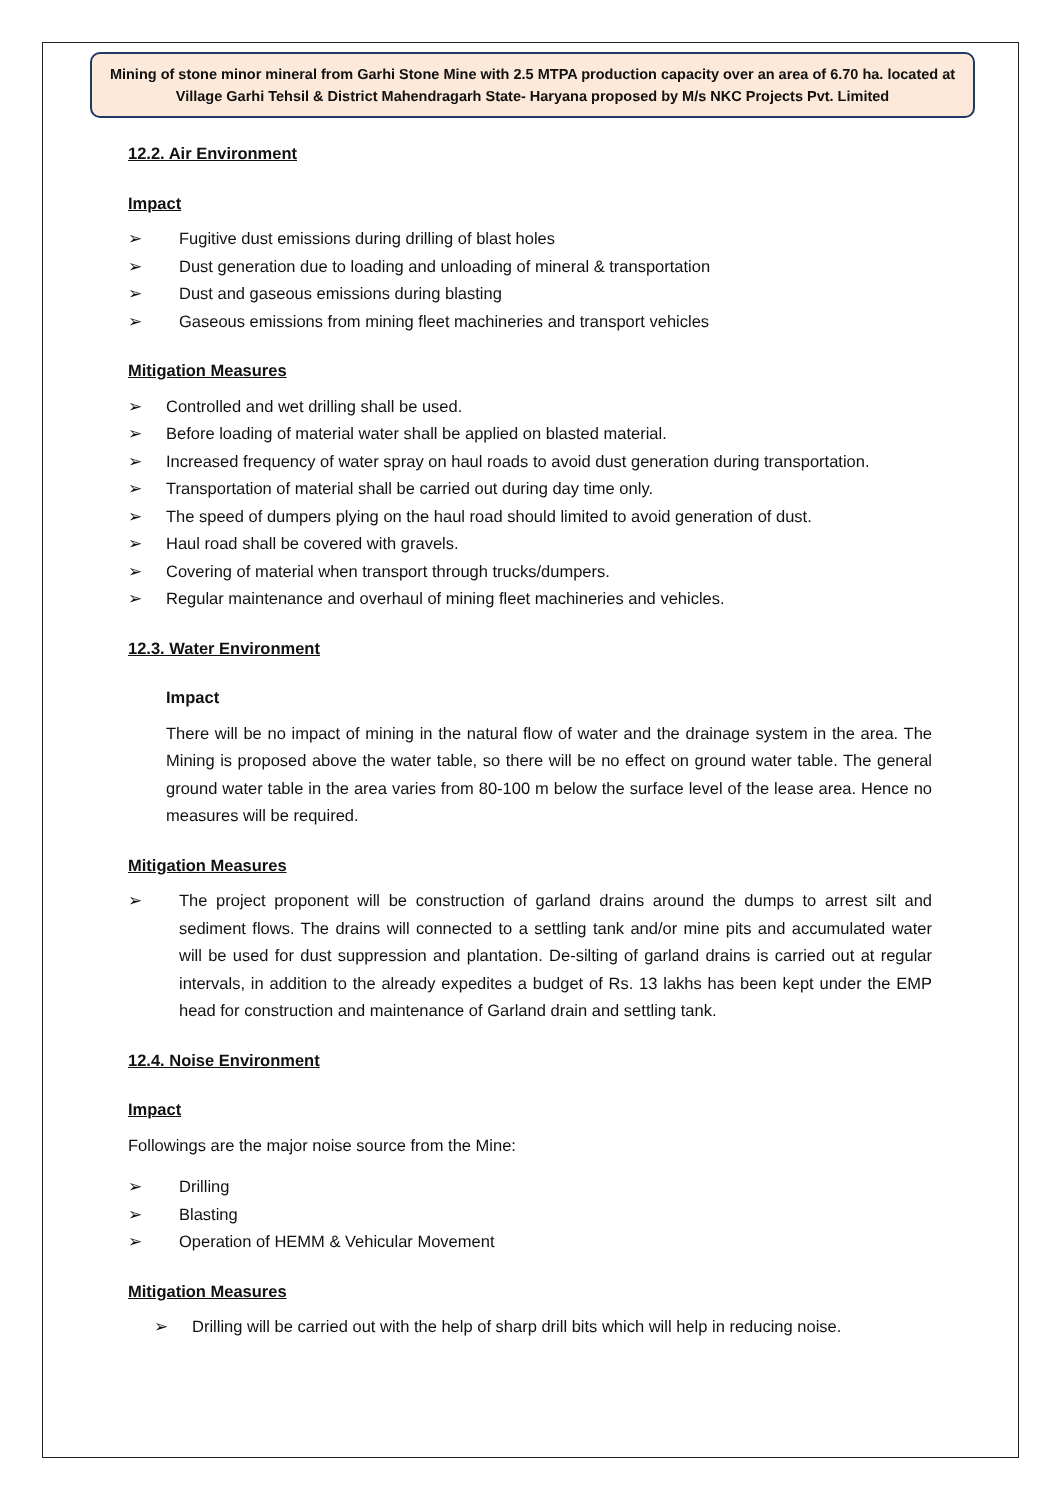Mining of stone minor mineral from Garhi Stone Mine with 2.5 MTPA production capacity over an area of 6.70 ha. located at Village Garhi Tehsil & District Mahendragarh State- Haryana proposed by M/s NKC Projects Pvt. Limited
12.2. Air Environment
Impact
Fugitive dust emissions during drilling of blast holes
Dust generation due to loading and unloading of mineral & transportation
Dust and gaseous emissions during blasting
Gaseous emissions from mining fleet machineries and transport vehicles
Mitigation Measures
Controlled and wet drilling shall be used.
Before loading of material water shall be applied on blasted material.
Increased frequency of water spray on haul roads to avoid dust generation during transportation.
Transportation of material shall be carried out during day time only.
The speed of dumpers plying on the haul road should limited to avoid generation of dust.
Haul road shall be covered with gravels.
Covering of material when transport through trucks/dumpers.
Regular maintenance and overhaul of mining fleet machineries and vehicles.
12.3. Water Environment
Impact
There will be no impact of mining in the natural flow of water and the drainage system in the area. The Mining is proposed above the water table, so there will be no effect on ground water table. The general ground water table in the area varies from 80-100 m below the surface level of the lease area. Hence no measures will be required.
Mitigation Measures
The project proponent will be construction of garland drains around the dumps to arrest silt and sediment flows. The drains will connected to a settling tank and/or mine pits and accumulated water will be used for dust suppression and plantation. De-silting of garland drains is carried out at regular intervals, in addition to the already expedites a budget of Rs. 13 lakhs has been kept under the EMP head for construction and maintenance of Garland drain and settling tank.
12.4. Noise Environment
Impact
Followings are the major noise source from the Mine:
Drilling
Blasting
Operation of HEMM & Vehicular Movement
Mitigation Measures
Drilling will be carried out with the help of sharp drill bits which will help in reducing noise.